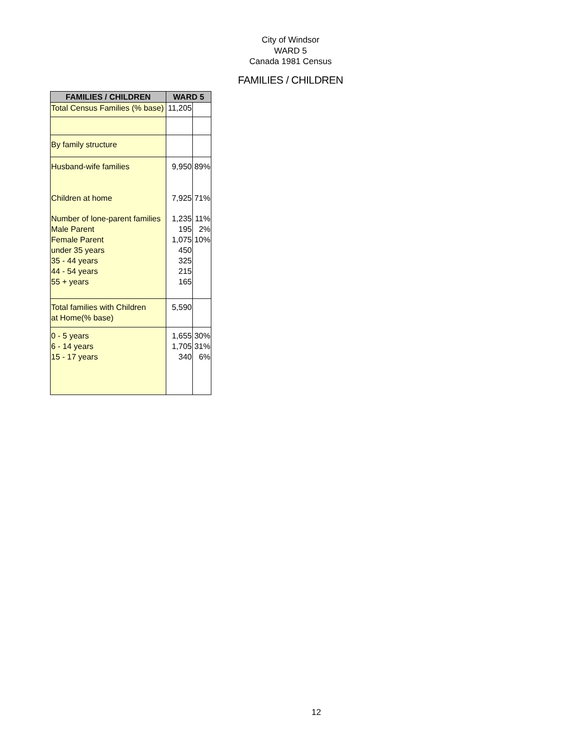City of Windsor
WARD 5
Canada 1981 Census
FAMILIES / CHILDREN
| FAMILIES / CHILDREN | WARD 5 | |
| --- | --- | --- |
| Total Census Families (% base) | 11,205 | |
| By family structure | | |
| Husband-wife families | 9,950 | 89% |
| Children at home | 7,925 | 71% |
| Number of lone-parent families Male Parent Female Parent under 35 years 35 - 44 years 44 - 54 years 55 + years | 1,235 195 1,075 450 325 215 165 | 11% 2% 10% |
| Total families with Children at Home(% base) | 5,590 | |
| 0 - 5 years 6 - 14 years 15 - 17 years | 1,655 1,705 340 | 30% 31% 6% |
12